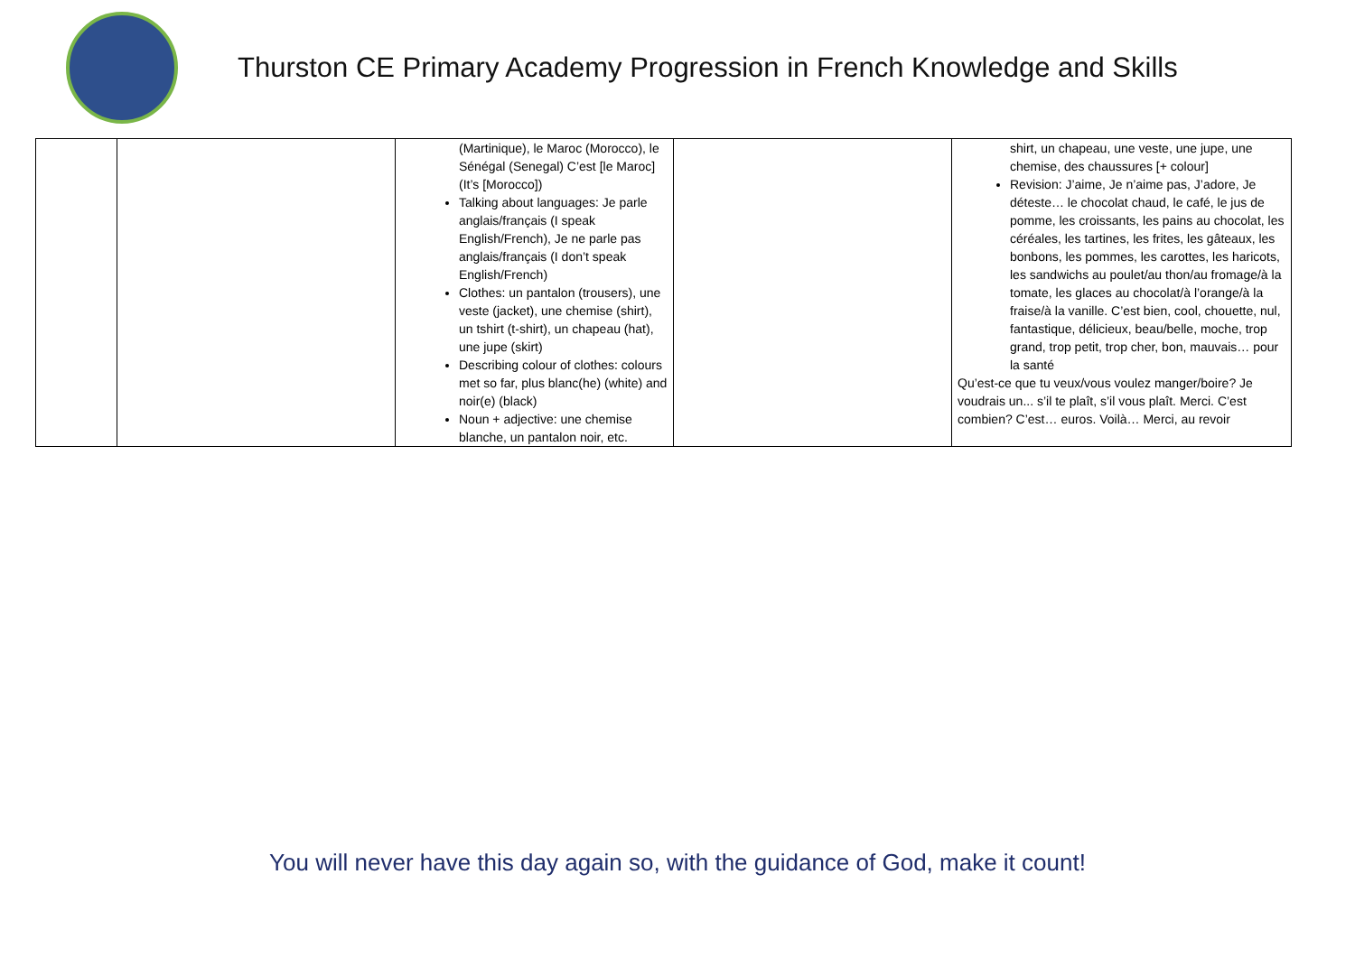Thurston CE Primary Academy Progression in French Knowledge and Skills
| | | (Martinique), le Maroc (Morocco), le Sénégal (Senegal) C’est [le Maroc] (It’s [Morocco]) Talking about languages: Je parle anglais/français (I speak English/French), Je ne parle pas anglais/français (I don’t speak English/French) Clothes: un pantalon (trousers), une veste (jacket), une chemise (shirt), un tshirt (t-shirt), un chapeau (hat), une jupe (skirt) Describing colour of clothes: colours met so far, plus blanc(he) (white) and noir(e) (black) Noun + adjective: une chemise blanche, un pantalon noir, etc. | | shirt, un chapeau, une veste, une jupe, une chemise, des chaussures [+ colour] Revision: J’aime, Je n’aime pas, J’adore, Je déteste… le chocolat chaud, le café, le jus de pomme, les croissants, les pains au chocolat, les céréales, les tartines, les frites, les gâteaux, les bonbons, les pommes, les carottes, les haricots, les sandwichs au poulet/au thon/au fromage/à la tomate, les glaces au chocolat/à l’orange/à la fraise/à la vanille. C’est bien, cool, chouette, nul, fantastique, délicieux, beau/belle, moche, trop grand, trop petit, trop cher, bon, mauvais… pour la santé Qu’est-ce que tu veux/vous voulez manger/boire? Je voudrais un... s’il te plaît, s’il vous plaît. Merci. C’est combien? C’est… euros. Voilà… Merci, au revoir |
You will never have this day again so, with the guidance of God, make it count!